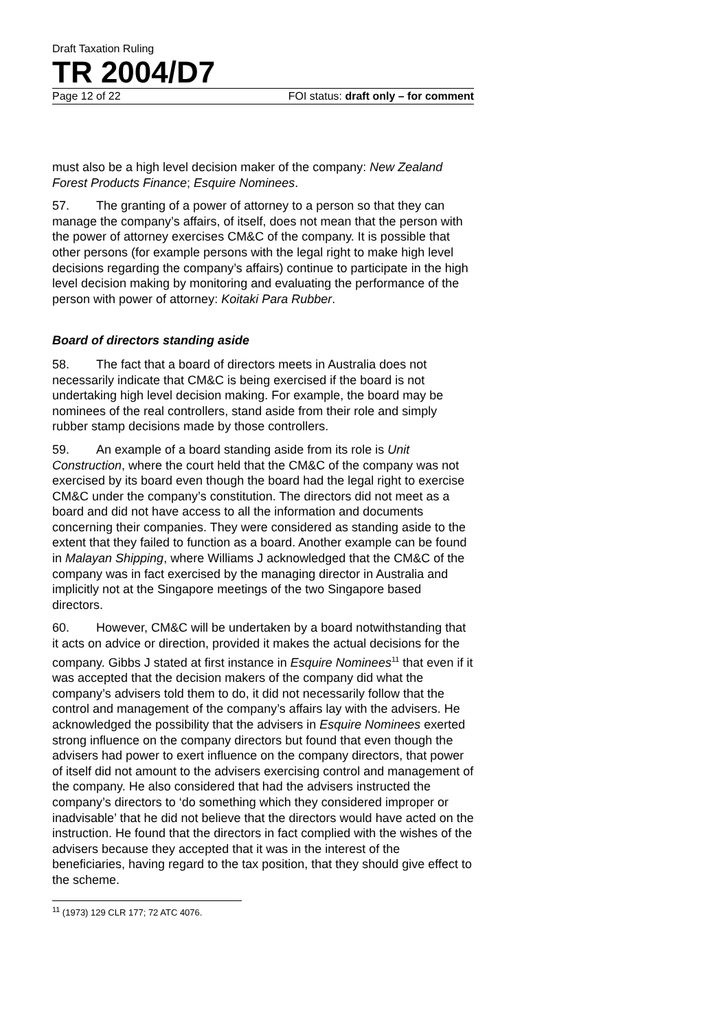Draft Taxation Ruling
TR 2004/D7
Page 12 of 22 FOI status: draft only – for comment
must also be a high level decision maker of the company: New Zealand Forest Products Finance; Esquire Nominees.
57. The granting of a power of attorney to a person so that they can manage the company’s affairs, of itself, does not mean that the person with the power of attorney exercises CM&C of the company. It is possible that other persons (for example persons with the legal right to make high level decisions regarding the company’s affairs) continue to participate in the high level decision making by monitoring and evaluating the performance of the person with power of attorney: Koitaki Para Rubber.
Board of directors standing aside
58. The fact that a board of directors meets in Australia does not necessarily indicate that CM&C is being exercised if the board is not undertaking high level decision making. For example, the board may be nominees of the real controllers, stand aside from their role and simply rubber stamp decisions made by those controllers.
59. An example of a board standing aside from its role is Unit Construction, where the court held that the CM&C of the company was not exercised by its board even though the board had the legal right to exercise CM&C under the company’s constitution. The directors did not meet as a board and did not have access to all the information and documents concerning their companies. They were considered as standing aside to the extent that they failed to function as a board. Another example can be found in Malayan Shipping, where Williams J acknowledged that the CM&C of the company was in fact exercised by the managing director in Australia and implicitly not at the Singapore meetings of the two Singapore based directors.
60. However, CM&C will be undertaken by a board notwithstanding that it acts on advice or direction, provided it makes the actual decisions for the company. Gibbs J stated at first instance in Esquire Nominees<sup>11</sup> that even if it was accepted that the decision makers of the company did what the company’s advisers told them to do, it did not necessarily follow that the control and management of the company’s affairs lay with the advisers. He acknowledged the possibility that the advisers in Esquire Nominees exerted strong influence on the company directors but found that even though the advisers had power to exert influence on the company directors, that power of itself did not amount to the advisers exercising control and management of the company. He also considered that had the advisers instructed the company’s directors to ‘do something which they considered improper or inadvisable’ that he did not believe that the directors would have acted on the instruction. He found that the directors in fact complied with the wishes of the advisers because they accepted that it was in the interest of the beneficiaries, having regard to the tax position, that they should give effect to the scheme.
<sup>11</sup> (1973) 129 CLR 177; 72 ATC 4076.